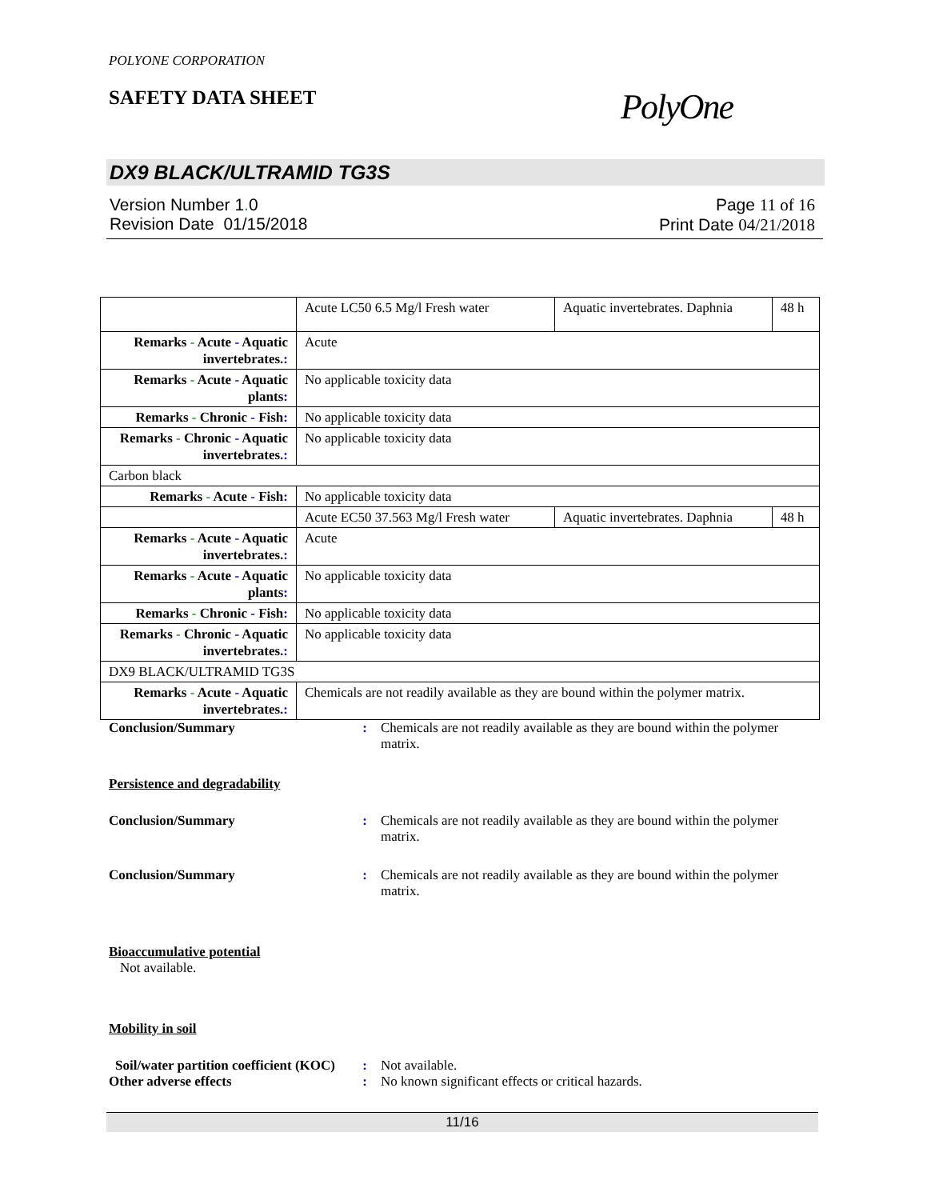POLYONE CORPORATION
SAFETY DATA SHEET
PolyOne
DX9 BLACK/ULTRAMID TG3S
Version Number 1. 0
Revision Date 01/15/2018
Page 11 of 16
Print Date 04/21/2018
| | Acute LC50 6.5 Mg/l Fresh water | Aquatic invertebrates. Daphnia | 48 h |
| Remarks - Acute - Aquatic invertebrates. : | Acute | | |
| Remarks - Acute - Aquatic plants : | No applicable toxicity data | | |
| Remarks - Chronic - Fish : | No applicable toxicity data | | |
| Remarks - Chronic - Aquatic invertebrates. : | No applicable toxicity data | | |
| Carbon black | | | |
| Remarks - Acute - Fish : | No applicable toxicity data | | |
| | Acute EC50 37.563 Mg/l Fresh water | Aquatic invertebrates. Daphnia | 48 h |
| Remarks - Acute - Aquatic invertebrates. : | Acute | | |
| Remarks - Acute - Aquatic plants : | No applicable toxicity data | | |
| Remarks - Chronic - Fish : | No applicable toxicity data | | |
| Remarks - Chronic - Aquatic invertebrates. : | No applicable toxicity data | | |
| DX9 BLACK/ULTRAMID TG3S | | | |
| Remarks - Acute - Aquatic invertebrates. : | Chemicals are not readily available as they are bound within the polymer matrix. | | |
Conclusion/Summary : Chemicals are not readily available as they are bound within the polymer matrix.
Persistence and degradability
Conclusion/Summary : Chemicals are not readily available as they are bound within the polymer matrix.
Conclusion/Summary : Chemicals are not readily available as they are bound within the polymer matrix.
Bioaccumulative potential
Not available.
Mobility in soil
Soil/water partition coefficient (KOC)
: Not available.
Other adverse effects : No known significant effects or critical hazards.
11/16